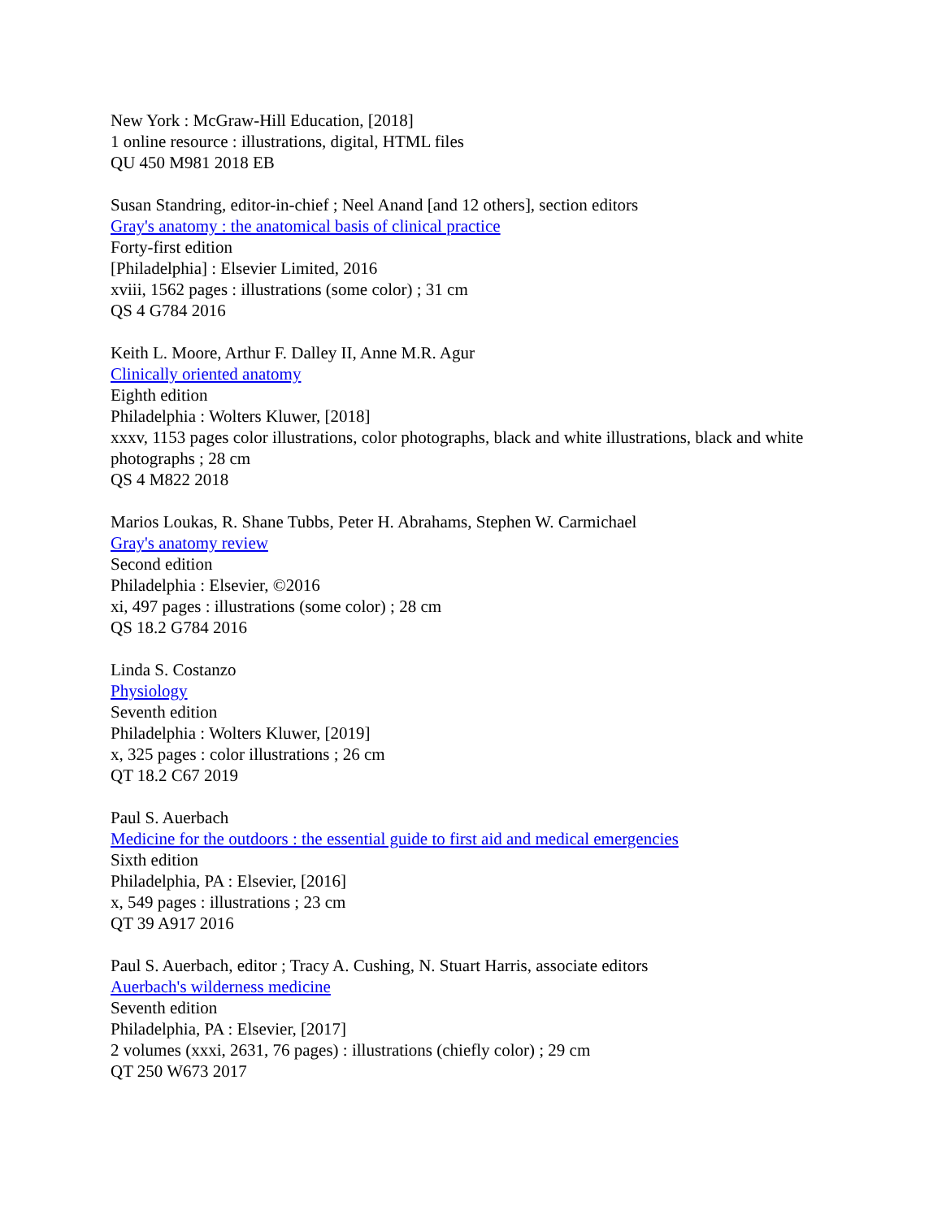New York : McGraw-Hill Education, [2018]
1 online resource : illustrations, digital, HTML files
QU 450 M981 2018 EB
Susan Standring, editor-in-chief ; Neel Anand [and 12 others], section editors
Gray's anatomy : the anatomical basis of clinical practice
Forty-first edition
[Philadelphia] : Elsevier Limited, 2016
xviii, 1562 pages : illustrations (some color) ; 31 cm
QS 4 G784 2016
Keith L. Moore, Arthur F. Dalley II, Anne M.R. Agur
Clinically oriented anatomy
Eighth edition
Philadelphia : Wolters Kluwer, [2018]
xxxv, 1153 pages color illustrations, color photographs, black and white illustrations, black and white photographs ; 28 cm
QS 4 M822 2018
Marios Loukas, R. Shane Tubbs, Peter H. Abrahams, Stephen W. Carmichael
Gray's anatomy review
Second edition
Philadelphia : Elsevier, ©2016
xi, 497 pages : illustrations (some color) ; 28 cm
QS 18.2 G784 2016
Linda S. Costanzo
Physiology
Seventh edition
Philadelphia : Wolters Kluwer, [2019]
x, 325 pages : color illustrations ; 26 cm
QT 18.2 C67 2019
Paul S. Auerbach
Medicine for the outdoors : the essential guide to first aid and medical emergencies
Sixth edition
Philadelphia, PA : Elsevier, [2016]
x, 549 pages : illustrations ; 23 cm
QT 39 A917 2016
Paul S. Auerbach, editor ; Tracy A. Cushing, N. Stuart Harris, associate editors
Auerbach's wilderness medicine
Seventh edition
Philadelphia, PA : Elsevier, [2017]
2 volumes (xxxi, 2631, 76 pages) : illustrations (chiefly color) ; 29 cm
QT 250 W673 2017